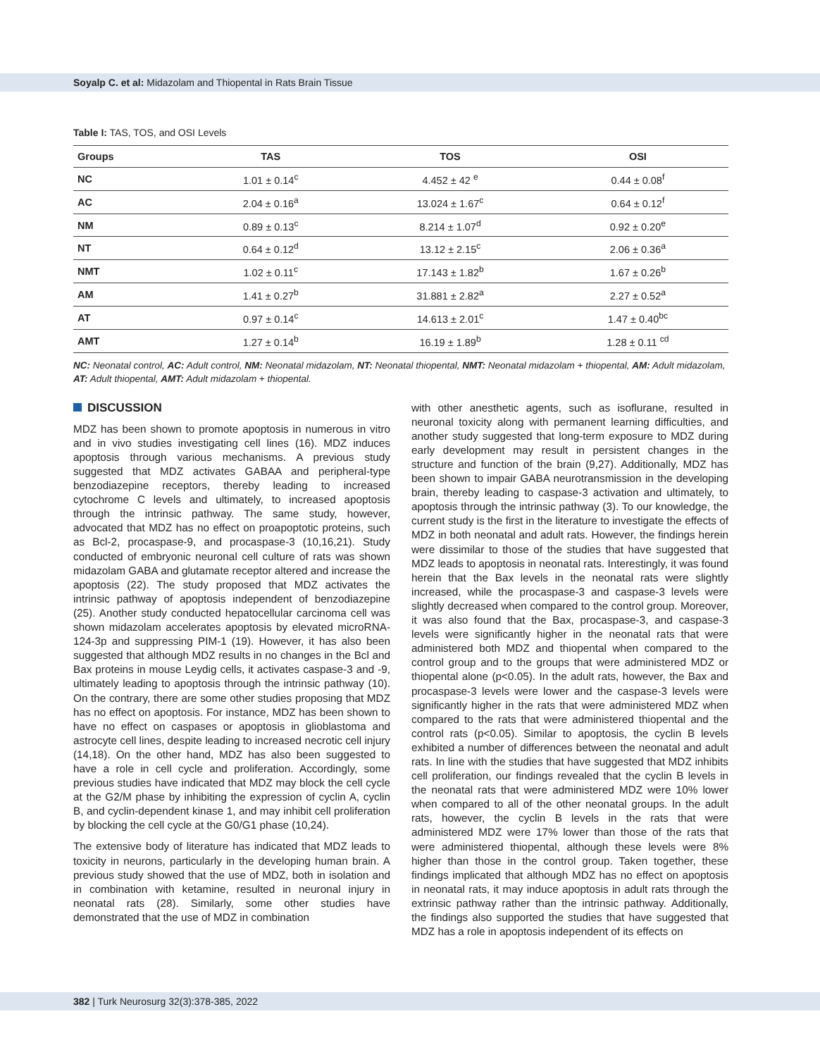Soyalp C. et al: Midazolam and Thiopental in Rats Brain Tissue
Table I: TAS, TOS, and OSI Levels
| Groups | TAS | TOS | OSI |
| --- | --- | --- | --- |
| NC | 1.01 ± 0.14<sup>c</sup> | 4.452 ± 42 <sup>e</sup> | 0.44 ± 0.08<sup>f</sup> |
| AC | 2.04 ± 0.16<sup>a</sup> | 13.024 ± 1.67<sup>c</sup> | 0.64 ± 0.12<sup>f</sup> |
| NM | 0.89 ± 0.13<sup>c</sup> | 8.214 ± 1.07<sup>d</sup> | 0.92 ± 0.20<sup>e</sup> |
| NT | 0.64 ± 0.12<sup>d</sup> | 13.12 ± 2.15<sup>c</sup> | 2.06 ± 0.36<sup>a</sup> |
| NMT | 1.02 ± 0.11<sup>c</sup> | 17.143 ± 1.82<sup>b</sup> | 1.67 ± 0.26<sup>b</sup> |
| AM | 1.41 ± 0.27<sup>b</sup> | 31.881 ± 2.82<sup>a</sup> | 2.27 ± 0.52<sup>a</sup> |
| AT | 0.97 ± 0.14<sup>c</sup> | 14.613 ± 2.01<sup>c</sup> | 1.47 ± 0.40<sup>bc</sup> |
| AMT | 1.27 ± 0.14<sup>b</sup> | 16.19 ± 1.89<sup>b</sup> | 1.28 ± 0.11 <sup>cd</sup> |
NC: Neonatal control, AC: Adult control, NM: Neonatal midazolam, NT: Neonatal thiopental, NMT: Neonatal midazolam + thiopental, AM: Adult midazolam, AT: Adult thiopental, AMT: Adult midazolam + thiopental.
DISCUSSION
MDZ has been shown to promote apoptosis in numerous in vitro and in vivo studies investigating cell lines (16). MDZ induces apoptosis through various mechanisms. A previous study suggested that MDZ activates GABAA and peripheral-type benzodiazepine receptors, thereby leading to increased cytochrome C levels and ultimately, to increased apoptosis through the intrinsic pathway. The same study, however, advocated that MDZ has no effect on proapoptotic proteins, such as Bcl-2, procaspase-9, and procaspase-3 (10,16,21). Study conducted of embryonic neuronal cell culture of rats was shown midazolam GABA and glutamate receptor altered and increase the apoptosis (22). The study proposed that MDZ activates the intrinsic pathway of apoptosis independent of benzodiazepine (25). Another study conducted hepatocellular carcinoma cell was shown midazolam accelerates apoptosis by elevated microRNA-124-3p and suppressing PIM-1 (19). However, it has also been suggested that although MDZ results in no changes in the Bcl and Bax proteins in mouse Leydig cells, it activates caspase-3 and -9, ultimately leading to apoptosis through the intrinsic pathway (10). On the contrary, there are some other studies proposing that MDZ has no effect on apoptosis. For instance, MDZ has been shown to have no effect on caspases or apoptosis in glioblastoma and astrocyte cell lines, despite leading to increased necrotic cell injury (14,18). On the other hand, MDZ has also been suggested to have a role in cell cycle and proliferation. Accordingly, some previous studies have indicated that MDZ may block the cell cycle at the G2/M phase by inhibiting the expression of cyclin A, cyclin B, and cyclin-dependent kinase 1, and may inhibit cell proliferation by blocking the cell cycle at the G0/G1 phase (10,24).
The extensive body of literature has indicated that MDZ leads to toxicity in neurons, particularly in the developing human brain. A previous study showed that the use of MDZ, both in isolation and in combination with ketamine, resulted in neuronal injury in neonatal rats (28). Similarly, some other studies have demonstrated that the use of MDZ in combination
with other anesthetic agents, such as isoflurane, resulted in neuronal toxicity along with permanent learning difficulties, and another study suggested that long-term exposure to MDZ during early development may result in persistent changes in the structure and function of the brain (9,27). Additionally, MDZ has been shown to impair GABA neurotransmission in the developing brain, thereby leading to caspase-3 activation and ultimately, to apoptosis through the intrinsic pathway (3). To our knowledge, the current study is the first in the literature to investigate the effects of MDZ in both neonatal and adult rats. However, the findings herein were dissimilar to those of the studies that have suggested that MDZ leads to apoptosis in neonatal rats. Interestingly, it was found herein that the Bax levels in the neonatal rats were slightly increased, while the procaspase-3 and caspase-3 levels were slightly decreased when compared to the control group. Moreover, it was also found that the Bax, procaspase-3, and caspase-3 levels were significantly higher in the neonatal rats that were administered both MDZ and thiopental when compared to the control group and to the groups that were administered MDZ or thiopental alone (p<0.05). In the adult rats, however, the Bax and procaspase-3 levels were lower and the caspase-3 levels were significantly higher in the rats that were administered MDZ when compared to the rats that were administered thiopental and the control rats (p<0.05). Similar to apoptosis, the cyclin B levels exhibited a number of differences between the neonatal and adult rats. In line with the studies that have suggested that MDZ inhibits cell proliferation, our findings revealed that the cyclin B levels in the neonatal rats that were administered MDZ were 10% lower when compared to all of the other neonatal groups. In the adult rats, however, the cyclin B levels in the rats that were administered MDZ were 17% lower than those of the rats that were administered thiopental, although these levels were 8% higher than those in the control group. Taken together, these findings implicated that although MDZ has no effect on apoptosis in neonatal rats, it may induce apoptosis in adult rats through the extrinsic pathway rather than the intrinsic pathway. Additionally, the findings also supported the studies that have suggested that MDZ has a role in apoptosis independent of its effects on
382 | Turk Neurosurg 32(3):378-385, 2022